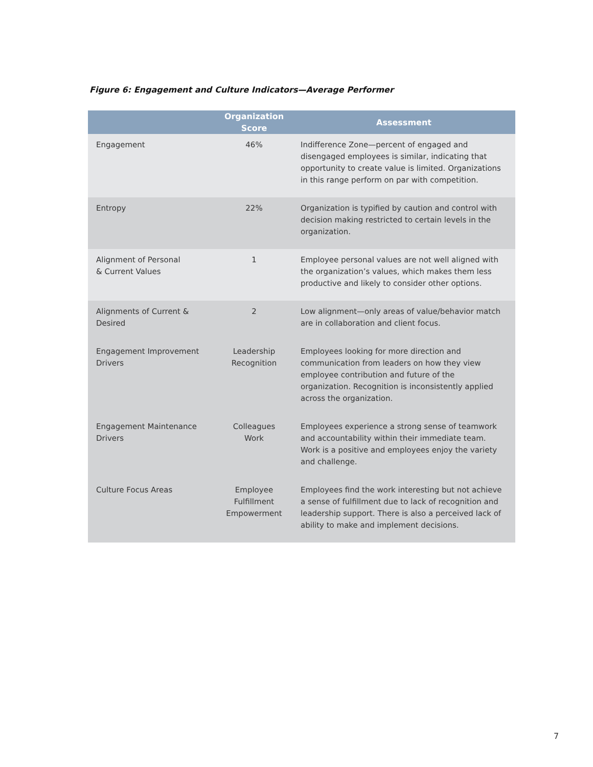Figure 6: Engagement and Culture Indicators—Average Performer
| | Organization Score | Assessment |
| --- | --- | --- |
| Engagement | 46% | Indifference Zone—percent of engaged and disengaged employees is similar, indicating that opportunity to create value is limited. Organizations in this range perform on par with competition. |
| Entropy | 22% | Organization is typified by caution and control with decision making restricted to certain levels in the organization. |
| Alignment of Personal & Current Values | 1 | Employee personal values are not well aligned with the organization’s values, which makes them less productive and likely to consider other options. |
| Alignments of Current & Desired | 2 | Low alignment—only areas of value/behavior match are in collaboration and client focus. |
| Engagement Improvement Drivers | Leadership Recognition | Employees looking for more direction and communication from leaders on how they view employee contribution and future of the organization. Recognition is inconsistently applied across the organization. |
| Engagement Maintenance Drivers | Colleagues Work | Employees experience a strong sense of teamwork and accountability within their immediate team. Work is a positive and employees enjoy the variety and challenge. |
| Culture Focus Areas | Employee Fulfillment Empowerment | Employees find the work interesting but not achieve a sense of fulfillment due to lack of recognition and leadership support. There is also a perceived lack of ability to make and implement decisions. |
7